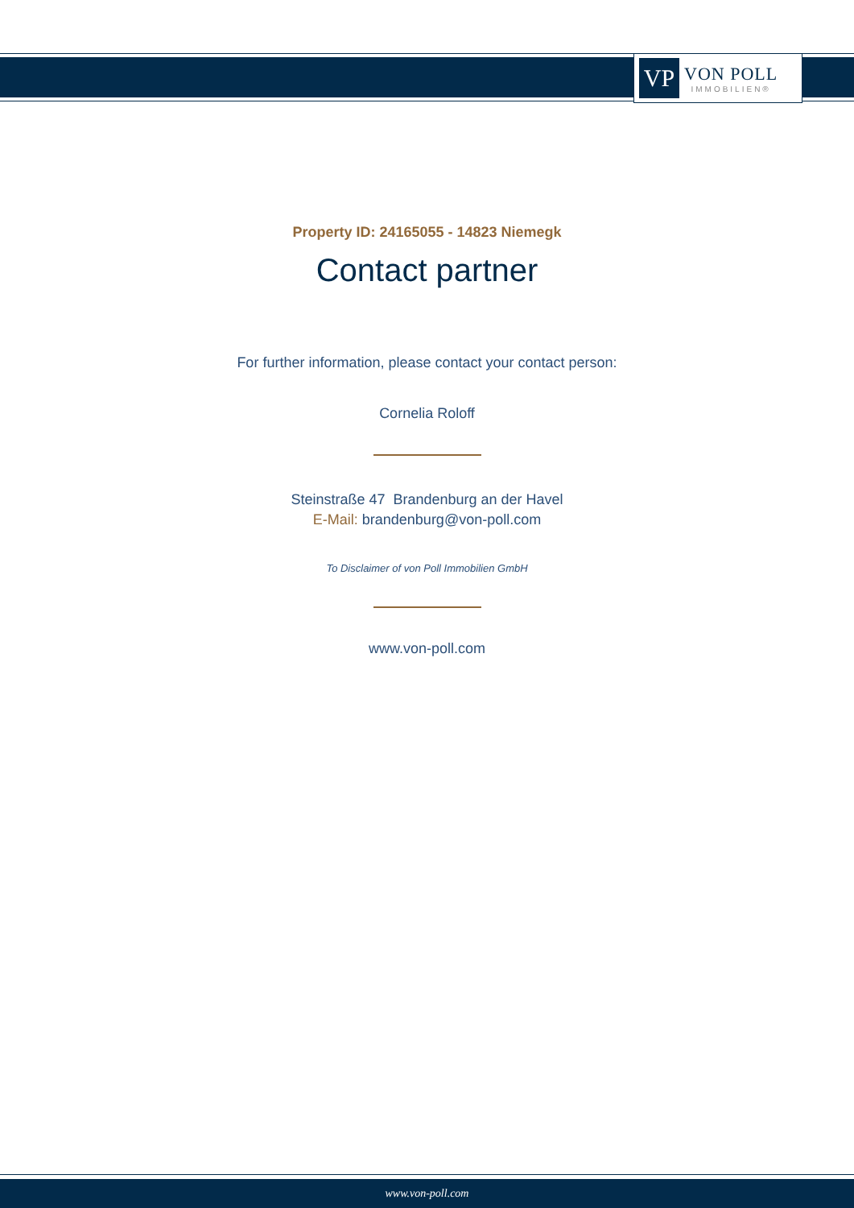VP
VON POLL
IMMOBILIEN®
Property ID: 24165055 - 14823 Niemegk
Contact partner
For further information, please contact your contact person:
Cornelia Roloff
Steinstraße 47 Brandenburg an der Havel
E-Mail: brandenburg@von-poll.com
To Disclaimer of von Poll Immobilien GmbH
www.von-poll.com
www.von-poll.com